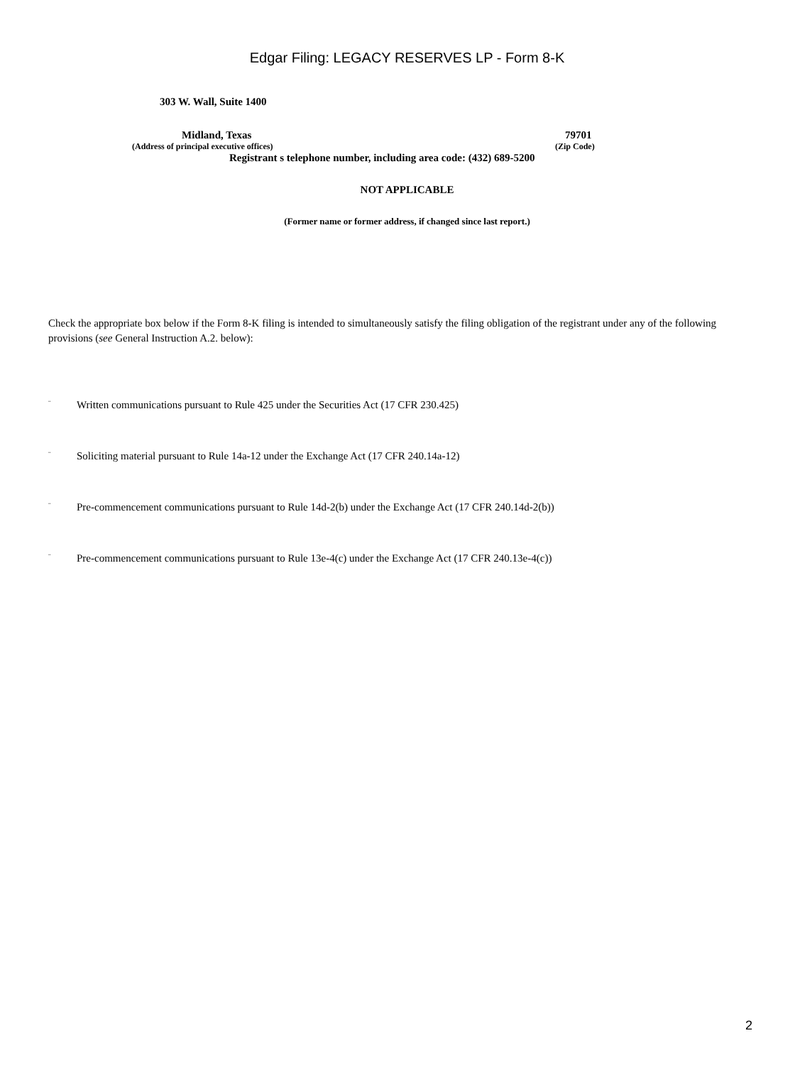Edgar Filing: LEGACY RESERVES LP - Form 8-K
303 W. Wall, Suite 1400
Midland, Texas 79701
(Address of principal executive offices) (Zip Code)
Registrant s telephone number, including area code: (432) 689-5200
NOT APPLICABLE
(Former name or former address, if changed since last report.)
Check the appropriate box below if the Form 8-K filing is intended to simultaneously satisfy the filing obligation of the registrant under any of the following provisions (see General Instruction A.2. below):
¨ Written communications pursuant to Rule 425 under the Securities Act (17 CFR 230.425)
¨ Soliciting material pursuant to Rule 14a-12 under the Exchange Act (17 CFR 240.14a-12)
¨ Pre-commencement communications pursuant to Rule 14d-2(b) under the Exchange Act (17 CFR 240.14d-2(b))
¨ Pre-commencement communications pursuant to Rule 13e-4(c) under the Exchange Act (17 CFR 240.13e-4(c))
2